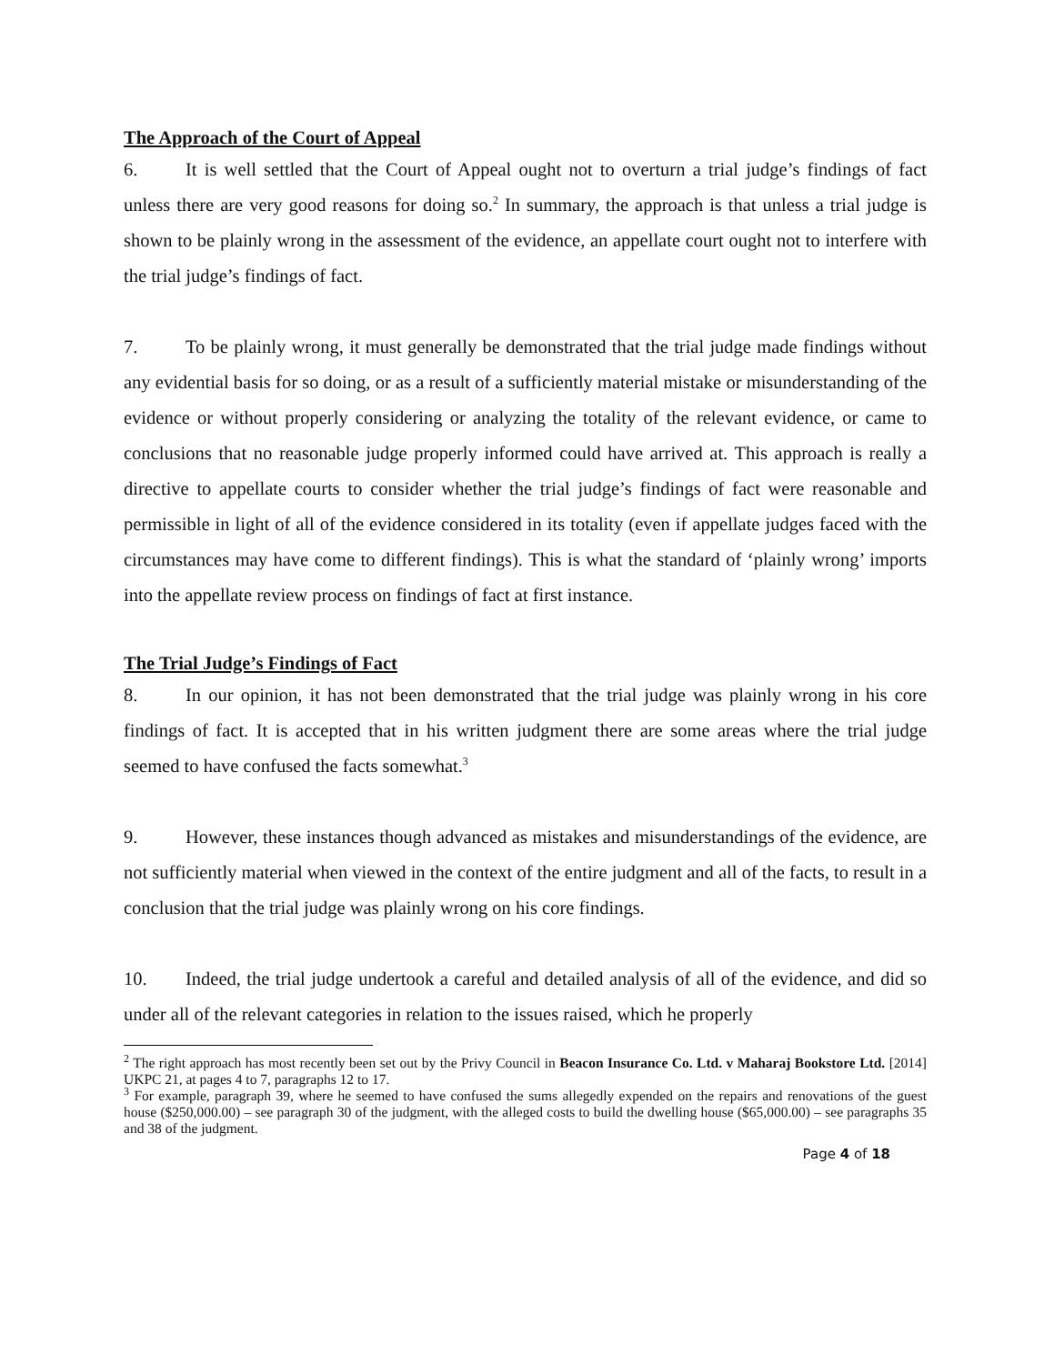The Approach of the Court of Appeal
6. It is well settled that the Court of Appeal ought not to overturn a trial judge’s findings of fact unless there are very good reasons for doing so.<sup>2</sup> In summary, the approach is that unless a trial judge is shown to be plainly wrong in the assessment of the evidence, an appellate court ought not to interfere with the trial judge’s findings of fact.
7. To be plainly wrong, it must generally be demonstrated that the trial judge made findings without any evidential basis for so doing, or as a result of a sufficiently material mistake or misunderstanding of the evidence or without properly considering or analyzing the totality of the relevant evidence, or came to conclusions that no reasonable judge properly informed could have arrived at. This approach is really a directive to appellate courts to consider whether the trial judge’s findings of fact were reasonable and permissible in light of all of the evidence considered in its totality (even if appellate judges faced with the circumstances may have come to different findings). This is what the standard of ‘plainly wrong’ imports into the appellate review process on findings of fact at first instance.
The Trial Judge’s Findings of Fact
8. In our opinion, it has not been demonstrated that the trial judge was plainly wrong in his core findings of fact. It is accepted that in his written judgment there are some areas where the trial judge seemed to have confused the facts somewhat.<sup>3</sup>
9. However, these instances though advanced as mistakes and misunderstandings of the evidence, are not sufficiently material when viewed in the context of the entire judgment and all of the facts, to result in a conclusion that the trial judge was plainly wrong on his core findings.
10. Indeed, the trial judge undertook a careful and detailed analysis of all of the evidence, and did so under all of the relevant categories in relation to the issues raised, which he properly
<sup>2</sup> The right approach has most recently been set out by the Privy Council in Beacon Insurance Co. Ltd. v Maharaj Bookstore Ltd. [2014] UKPC 21, at pages 4 to 7, paragraphs 12 to 17.
<sup>3</sup> For example, paragraph 39, where he seemed to have confused the sums allegedly expended on the repairs and renovations of the guest house ($250,000.00) – see paragraph 30 of the judgment, with the alleged costs to build the dwelling house ($65,000.00) – see paragraphs 35 and 38 of the judgment.
Page 4 of 18